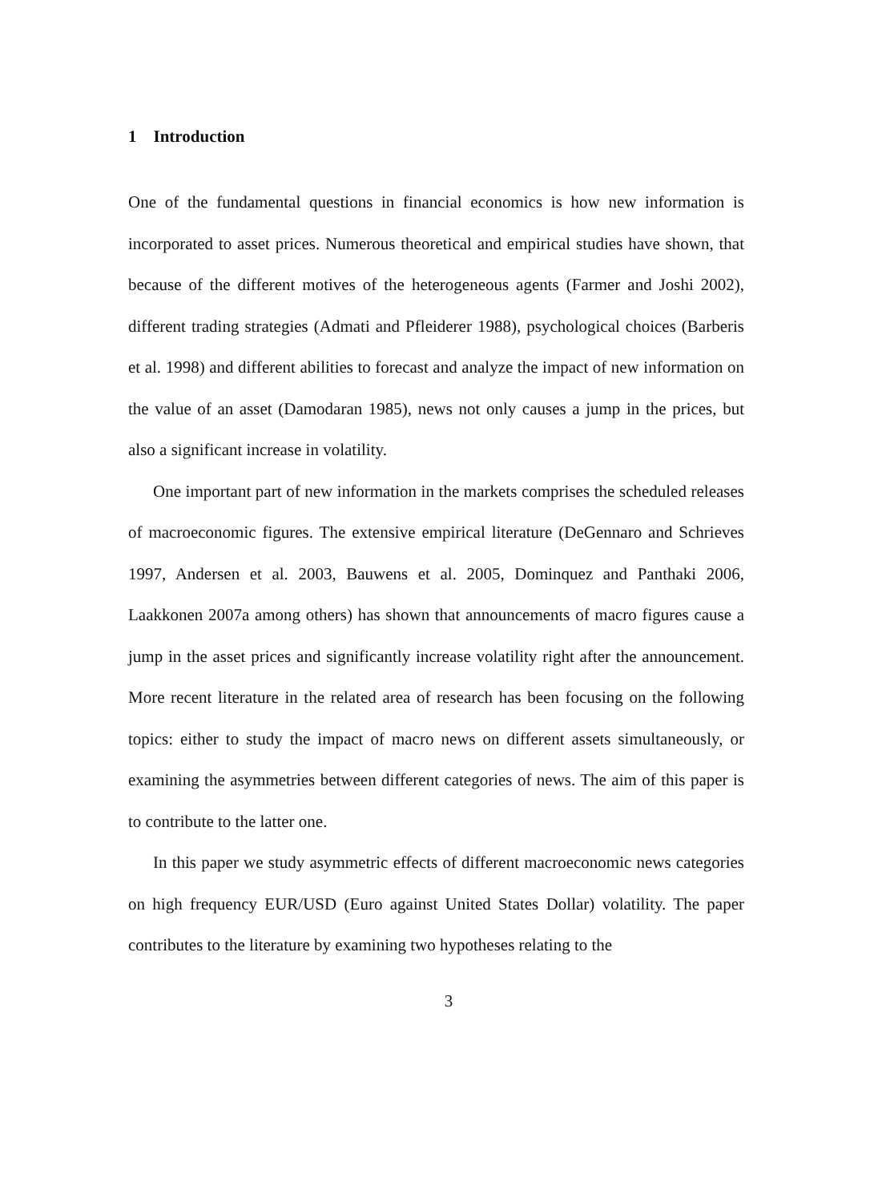1 Introduction
One of the fundamental questions in financial economics is how new information is incorporated to asset prices. Numerous theoretical and empirical studies have shown, that because of the different motives of the heterogeneous agents (Farmer and Joshi 2002), different trading strategies (Admati and Pfleiderer 1988), psychological choices (Barberis et al. 1998) and different abilities to forecast and analyze the impact of new information on the value of an asset (Damodaran 1985), news not only causes a jump in the prices, but also a significant increase in volatility.
One important part of new information in the markets comprises the scheduled releases of macroeconomic figures. The extensive empirical literature (DeGennaro and Schrieves 1997, Andersen et al. 2003, Bauwens et al. 2005, Dominquez and Panthaki 2006, Laakkonen 2007a among others) has shown that announcements of macro figures cause a jump in the asset prices and significantly increase volatility right after the announcement. More recent literature in the related area of research has been focusing on the following topics: either to study the impact of macro news on different assets simultaneously, or examining the asymmetries between different categories of news. The aim of this paper is to contribute to the latter one.
In this paper we study asymmetric effects of different macroeconomic news categories on high frequency EUR/USD (Euro against United States Dollar) volatility. The paper contributes to the literature by examining two hypotheses relating to the
3